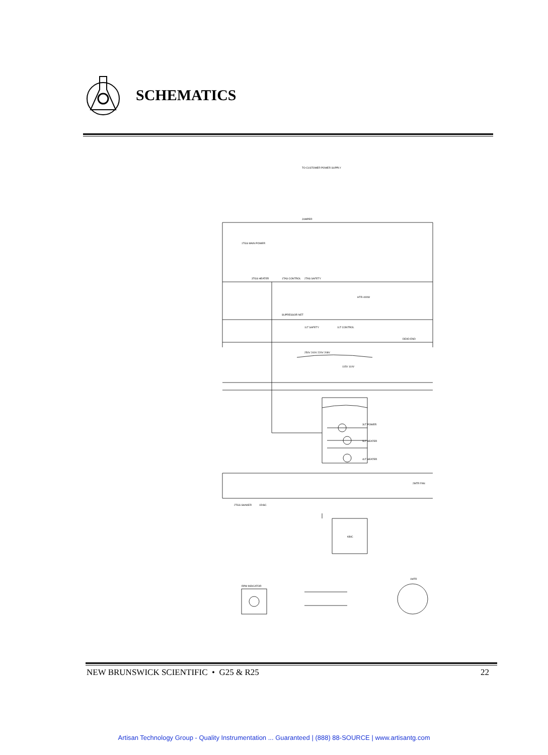SCHEMATICS
TO CUSTOMER POWER SUPPLY
JUMPER
1TGS MAIN POWER
3TGS HEATER
1TAS CONTROL
2TAS SAFETY
HTR-400W
SUPRESSOR NET
1LT SAFETY
1LT CONTROL
DEAD END
250V 240V 220V 208V
115V 110V
3LT POWER
5LT HEATER
4LT HEATER
2MTR FAN
2TGS SHAKER
1DISC
KBIC
RPM INDICATOR
1MTR
NEW BRUNSWICK SCIENTIFIC • G25 & R25 22
Artisan Technology Group - Quality Instrumentation ... Guaranteed | (888) 88-SOURCE | www.artisantg.com